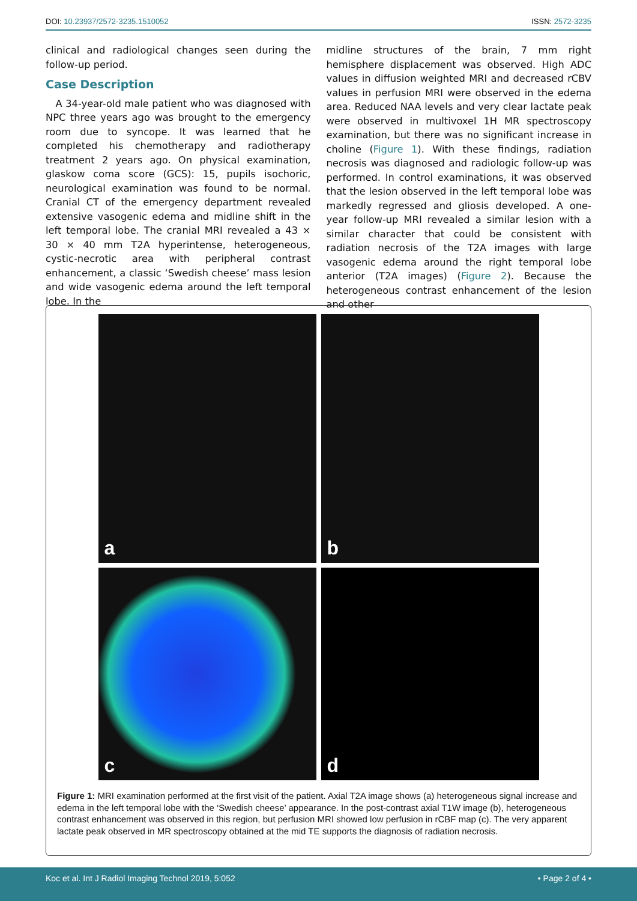DOI: 10.23937/2572-3235.1510052 ISSN: 2572-3235
clinical and radiological changes seen during the follow-up period.
Case Description
A 34-year-old male patient who was diagnosed with NPC three years ago was brought to the emergency room due to syncope. It was learned that he completed his chemotherapy and radiotherapy treatment 2 years ago. On physical examination, glaskow coma score (GCS): 15, pupils isochoric, neurological examination was found to be normal. Cranial CT of the emergency department revealed extensive vasogenic edema and midline shift in the left temporal lobe. The cranial MRI revealed a 43 × 30 × 40 mm T2A hyperintense, heterogeneous, cystic-necrotic area with peripheral contrast enhancement, a classic ‘Swedish cheese’ mass lesion and wide vasogenic edema around the left temporal lobe. In the
midline structures of the brain, 7 mm right hemisphere displacement was observed. High ADC values in diffusion weighted MRI and decreased rCBV values in perfusion MRI were observed in the edema area. Reduced NAA levels and very clear lactate peak were observed in multivoxel 1H MR spectroscopy examination, but there was no significant increase in choline (Figure 1). With these findings, radiation necrosis was diagnosed and radiologic follow-up was performed. In control examinations, it was observed that the lesion observed in the left temporal lobe was markedly regressed and gliosis developed. A one-year follow-up MRI revealed a similar lesion with a similar character that could be consistent with radiation necrosis of the T2A images with large vasogenic edema around the right temporal lobe anterior (T2A images) (Figure 2). Because the heterogeneous contrast enhancement of the lesion and other
a
b
c
d
Figure 1: MRI examination performed at the first visit of the patient. Axial T2A image shows (a) heterogeneous signal increase and edema in the left temporal lobe with the ‘Swedish cheese’ appearance. In the post-contrast axial T1W image (b), heterogeneous contrast enhancement was observed in this region, but perfusion MRI showed low perfusion in rCBF map (c). The very apparent lactate peak observed in MR spectroscopy obtained at the mid TE supports the diagnosis of radiation necrosis.
Koc et al. Int J Radiol Imaging Technol 2019, 5:052 • Page 2 of 4 •